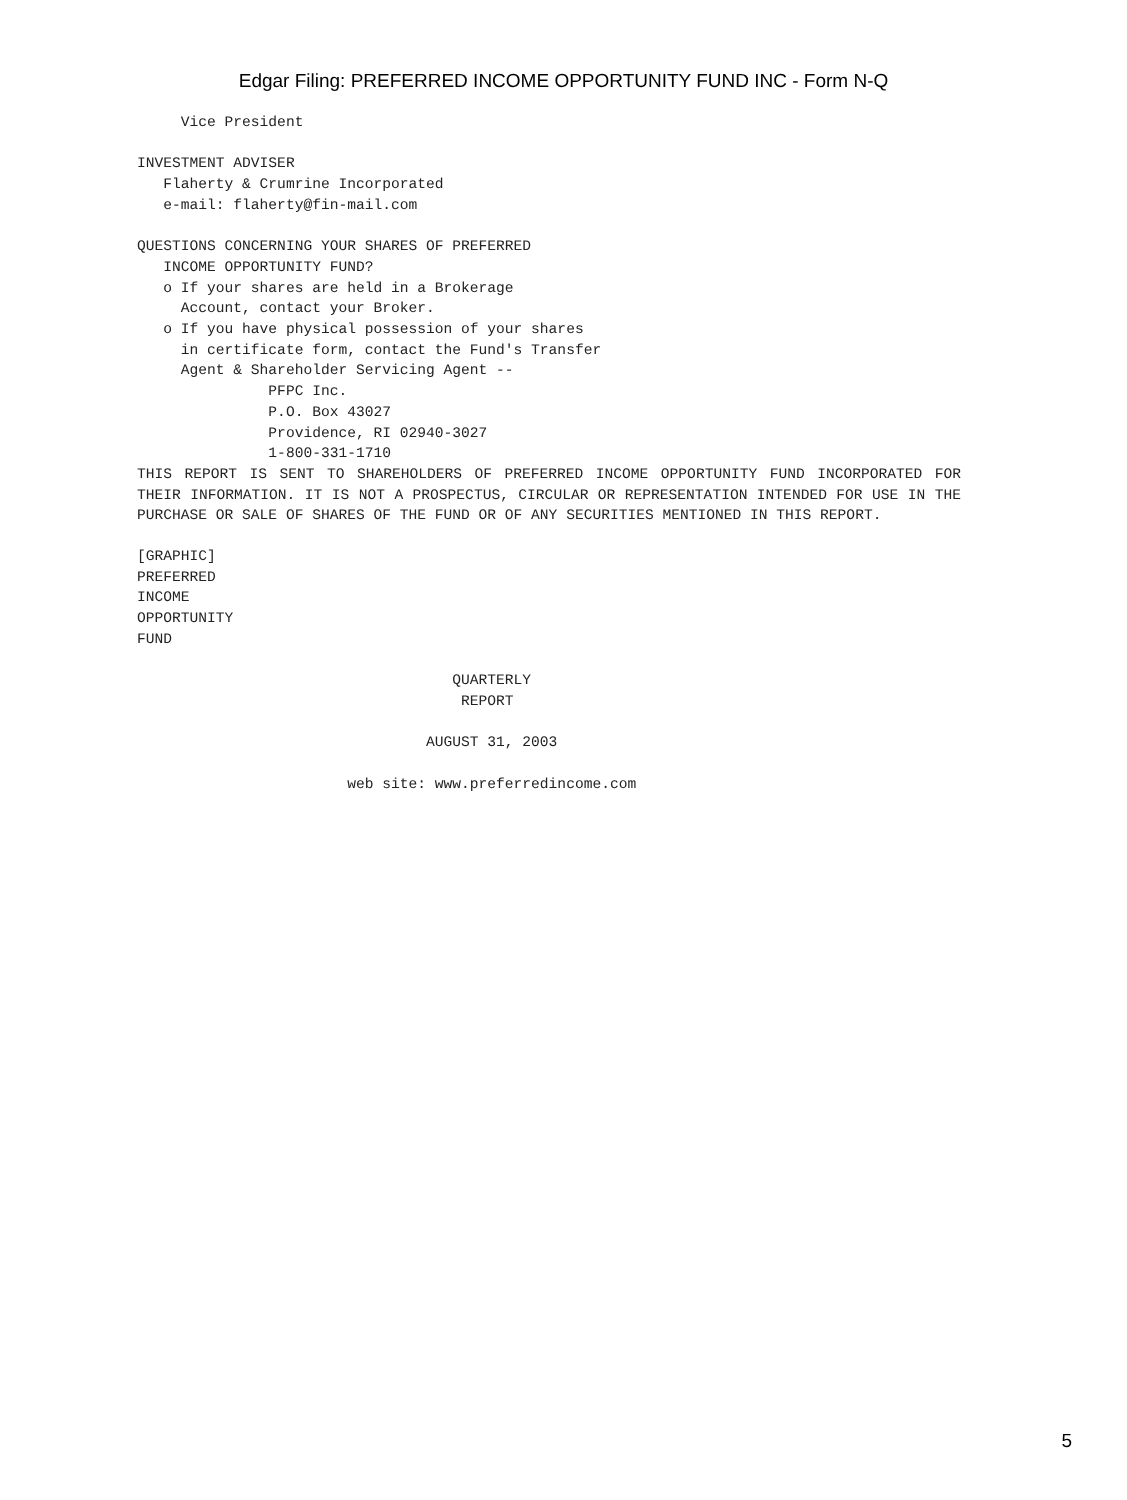Edgar Filing: PREFERRED INCOME OPPORTUNITY FUND INC - Form N-Q
     Vice President

INVESTMENT ADVISER
   Flaherty & Crumrine Incorporated
   e-mail: flaherty@fin-mail.com

QUESTIONS CONCERNING YOUR SHARES OF PREFERRED
   INCOME OPPORTUNITY FUND?
   o If your shares are held in a Brokerage
     Account, contact your Broker.
   o If you have physical possession of your shares
     in certificate form, contact the Fund's Transfer
     Agent & Shareholder Servicing Agent --
               PFPC Inc.
               P.O. Box 43027
               Providence, RI 02940-3027
               1-800-331-1710
THIS REPORT IS SENT TO SHAREHOLDERS OF PREFERRED INCOME OPPORTUNITY FUND INCORPORATED FOR THEIR INFORMATION. IT IS NOT A PROSPECTUS, CIRCULAR OR REPRESENTATION INTENDED FOR USE IN THE PURCHASE OR SALE OF SHARES OF THE FUND OR OF ANY SECURITIES MENTIONED IN THIS REPORT.
[GRAPHIC]
PREFERRED
INCOME
OPPORTUNITY
FUND

                                    QUARTERLY
                                     REPORT

                                 AUGUST 31, 2003

                        web site: www.preferredincome.com
5